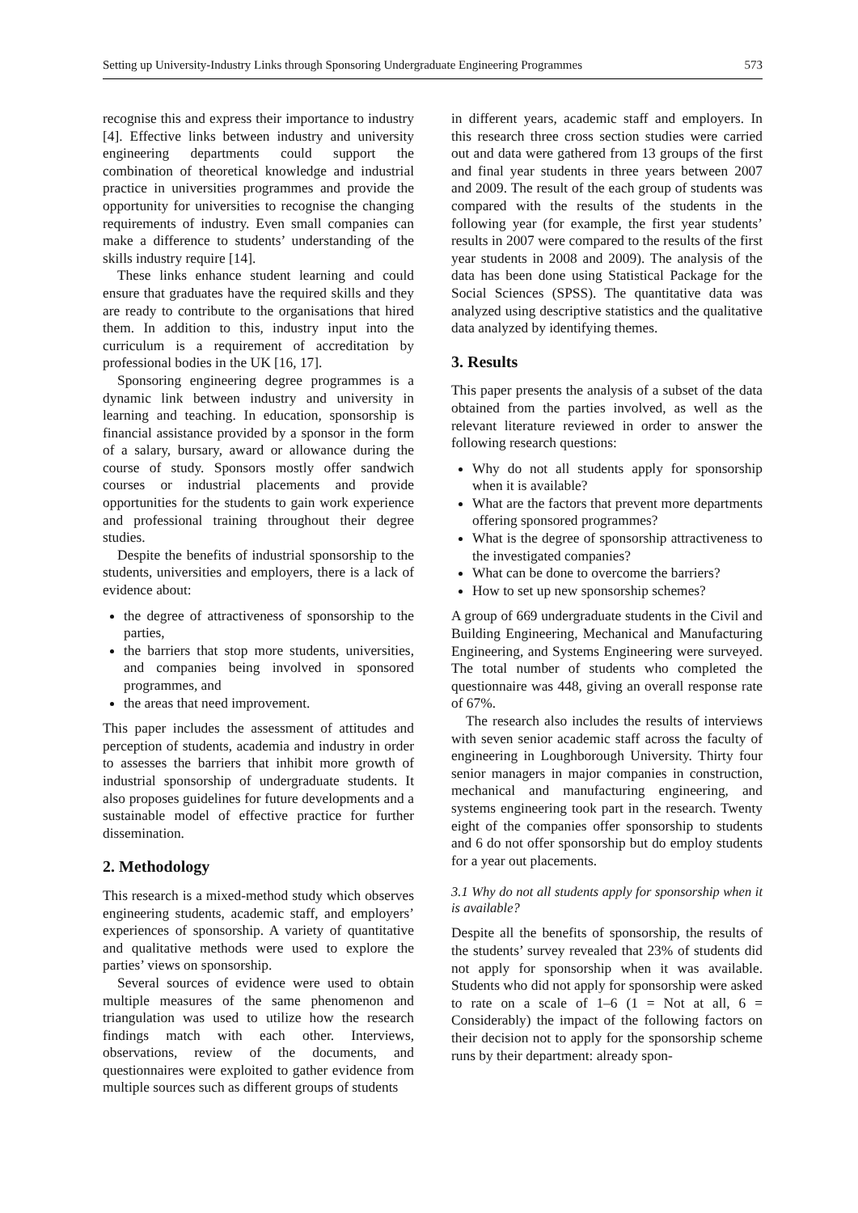Setting up University-Industry Links through Sponsoring Undergraduate Engineering Programmes 573
recognise this and express their importance to industry [4]. Effective links between industry and university engineering departments could support the combination of theoretical knowledge and industrial practice in universities programmes and provide the opportunity for universities to recognise the changing requirements of industry. Even small companies can make a difference to students’ understanding of the skills industry require [14].
These links enhance student learning and could ensure that graduates have the required skills and they are ready to contribute to the organisations that hired them. In addition to this, industry input into the curriculum is a requirement of accreditation by professional bodies in the UK [16, 17].
Sponsoring engineering degree programmes is a dynamic link between industry and university in learning and teaching. In education, sponsorship is financial assistance provided by a sponsor in the form of a salary, bursary, award or allowance during the course of study. Sponsors mostly offer sandwich courses or industrial placements and provide opportunities for the students to gain work experience and professional training throughout their degree studies.
Despite the benefits of industrial sponsorship to the students, universities and employers, there is a lack of evidence about:
the degree of attractiveness of sponsorship to the parties,
the barriers that stop more students, universities, and companies being involved in sponsored programmes, and
the areas that need improvement.
This paper includes the assessment of attitudes and perception of students, academia and industry in order to assesses the barriers that inhibit more growth of industrial sponsorship of undergraduate students. It also proposes guidelines for future developments and a sustainable model of effective practice for further dissemination.
2. Methodology
This research is a mixed-method study which observes engineering students, academic staff, and employers’ experiences of sponsorship. A variety of quantitative and qualitative methods were used to explore the parties’ views on sponsorship.
Several sources of evidence were used to obtain multiple measures of the same phenomenon and triangulation was used to utilize how the research findings match with each other. Interviews, observations, review of the documents, and questionnaires were exploited to gather evidence from multiple sources such as different groups of students
in different years, academic staff and employers. In this research three cross section studies were carried out and data were gathered from 13 groups of the first and final year students in three years between 2007 and 2009. The result of the each group of students was compared with the results of the students in the following year (for example, the first year students’ results in 2007 were compared to the results of the first year students in 2008 and 2009). The analysis of the data has been done using Statistical Package for the Social Sciences (SPSS). The quantitative data was analyzed using descriptive statistics and the qualitative data analyzed by identifying themes.
3. Results
This paper presents the analysis of a subset of the data obtained from the parties involved, as well as the relevant literature reviewed in order to answer the following research questions:
Why do not all students apply for sponsorship when it is available?
What are the factors that prevent more departments offering sponsored programmes?
What is the degree of sponsorship attractiveness to the investigated companies?
What can be done to overcome the barriers?
How to set up new sponsorship schemes?
A group of 669 undergraduate students in the Civil and Building Engineering, Mechanical and Manufacturing Engineering, and Systems Engineering were surveyed. The total number of students who completed the questionnaire was 448, giving an overall response rate of 67%.
The research also includes the results of interviews with seven senior academic staff across the faculty of engineering in Loughborough University. Thirty four senior managers in major companies in construction, mechanical and manufacturing engineering, and systems engineering took part in the research. Twenty eight of the companies offer sponsorship to students and 6 do not offer sponsorship but do employ students for a year out placements.
3.1 Why do not all students apply for sponsorship when it is available?
Despite all the benefits of sponsorship, the results of the students’ survey revealed that 23% of students did not apply for sponsorship when it was available. Students who did not apply for sponsorship were asked to rate on a scale of 1–6 (1 = Not at all, 6 = Considerably) the impact of the following factors on their decision not to apply for the sponsorship scheme runs by their department: already spon-